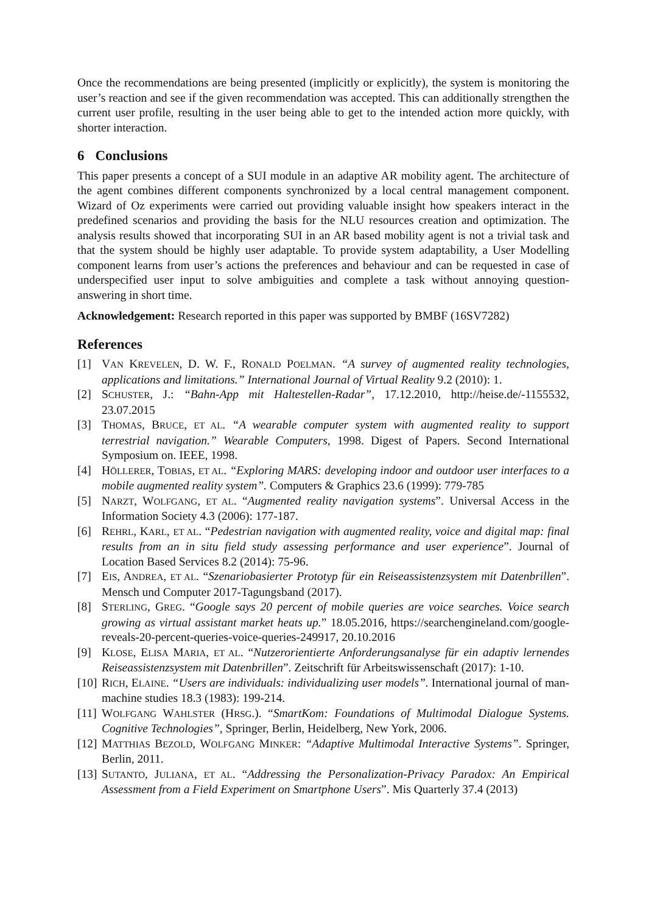Once the recommendations are being presented (implicitly or explicitly), the system is monitoring the user’s reaction and see if the given recommendation was accepted. This can additionally strengthen the current user profile, resulting in the user being able to get to the intended action more quickly, with shorter interaction.
6 Conclusions
This paper presents a concept of a SUI module in an adaptive AR mobility agent. The architecture of the agent combines different components synchronized by a local central management component. Wizard of Oz experiments were carried out providing valuable insight how speakers interact in the predefined scenarios and providing the basis for the NLU resources creation and optimization. The analysis results showed that incorporating SUI in an AR based mobility agent is not a trivial task and that the system should be highly user adaptable. To provide system adaptability, a User Modelling component learns from user’s actions the preferences and behaviour and can be requested in case of underspecified user input to solve ambiguities and complete a task without annoying question-answering in short time.
Acknowledgement: Research reported in this paper was supported by BMBF (16SV7282)
References
[1] VAN KREVELEN, D. W. F., RONALD POELMAN. “A survey of augmented reality technologies, applications and limitations.” International Journal of Virtual Reality 9.2 (2010): 1.
[2] SCHUSTER, J.: “Bahn-App mit Haltestellen-Radar”, 17.12.2010, http://heise.de/-1155532, 23.07.2015
[3] THOMAS, BRUCE, ET AL. “A wearable computer system with augmented reality to support terrestrial navigation.” Wearable Computers, 1998. Digest of Papers. Second International Symposium on. IEEE, 1998.
[4] HÖLLERER, TOBIAS, ET AL. “Exploring MARS: developing indoor and outdoor user interfaces to a mobile augmented reality system”. Computers & Graphics 23.6 (1999): 779-785
[5] NARZT, WOLFGANG, ET AL. “Augmented reality navigation systems”. Universal Access in the Information Society 4.3 (2006): 177-187.
[6] REHRL, KARL, ET AL. “Pedestrian navigation with augmented reality, voice and digital map: final results from an in situ field study assessing performance and user experience”. Journal of Location Based Services 8.2 (2014): 75-96.
[7] EIS, ANDREA, ET AL. “Szenariobasierter Prototyp für ein Reiseassistenzsystem mit Datenbrillen”. Mensch und Computer 2017-Tagungsband (2017).
[8] STERLING, GREG. “Google says 20 percent of mobile queries are voice searches. Voice search growing as virtual assistant market heats up.” 18.05.2016, https://searchengineland.com/google-reveals-20-percent-queries-voice-queries-249917, 20.10.2016
[9] KLOSE, ELISA MARIA, ET AL. “Nutzerorientierte Anforderungsanalyse für ein adaptiv lernendes Reiseassistenzsystem mit Datenbrillen”. Zeitschrift für Arbeitswissenschaft (2017): 1-10.
[10]
RICH, ELAINE. “Users are individuals: individualizing user models”. International journal of man-machine studies 18.3 (1983): 199-214.
[11]
WOLFGANG WAHLSTER (HRSG.). “SmartKom: Foundations of Multimodal Dialogue Systems. Cognitive Technologies”, Springer, Berlin, Heidelberg, New York, 2006.
[12]
MATTHIAS BEZOLD, WOLFGANG MINKER: “Adaptive Multimodal Interactive Systems”. Springer, Berlin, 2011.
[13]
SUTANTO, JULIANA, ET AL. “Addressing the Personalization-Privacy Paradox: An Empirical Assessment from a Field Experiment on Smartphone Users”. Mis Quarterly 37.4 (2013)